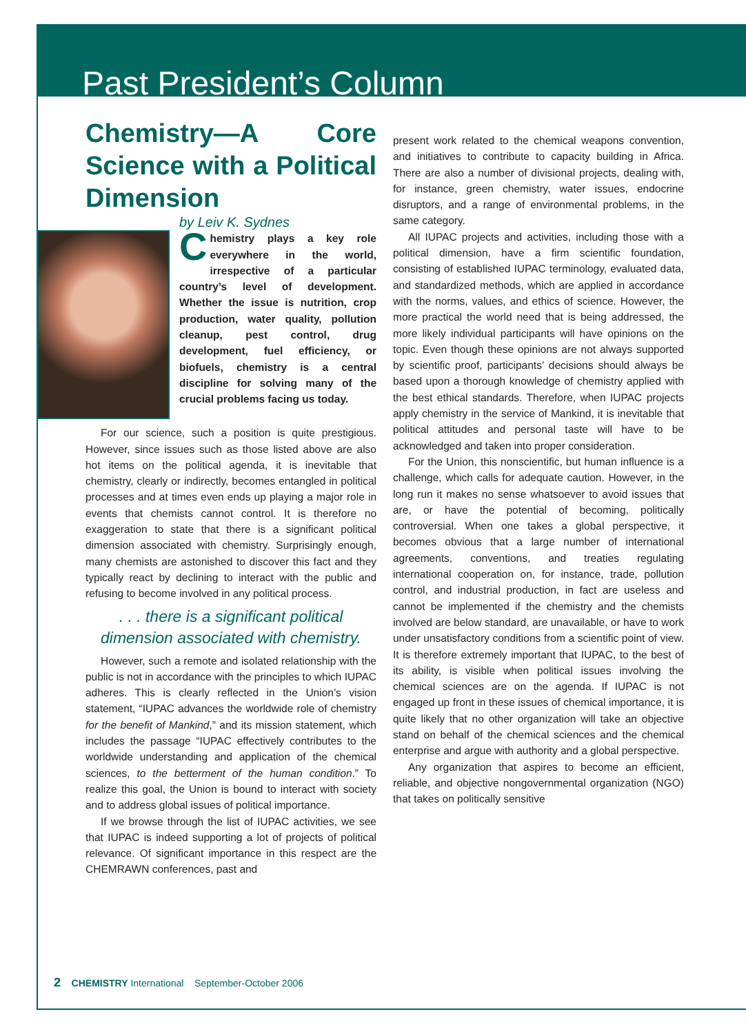Past President’s Column
Chemistry—A Core Science with a Political Dimension
by Leiv K. Sydnes
Chemistry plays a key role everywhere in the world, irrespective of a particular country’s level of development. Whether the issue is nutrition, crop production, water quality, pollution cleanup, pest control, drug development, fuel efficiency, or biofuels, chemistry is a central discipline for solving many of the crucial problems facing us today.
For our science, such a position is quite prestigious. However, since issues such as those listed above are also hot items on the political agenda, it is inevitable that chemistry, clearly or indirectly, becomes entangled in political processes and at times even ends up playing a major role in events that chemists cannot control. It is therefore no exaggeration to state that there is a significant political dimension associated with chemistry. Surprisingly enough, many chemists are astonished to discover this fact and they typically react by declining to interact with the public and refusing to become involved in any political process.
. . . there is a significant political dimension associated with chemistry.
However, such a remote and isolated relationship with the public is not in accordance with the principles to which IUPAC adheres. This is clearly reflected in the Union’s vision statement, “IUPAC advances the worldwide role of chemistry for the benefit of Mankind,” and its mission statement, which includes the passage “IUPAC effectively contributes to the worldwide understanding and application of the chemical sciences, to the betterment of the human condition.” To realize this goal, the Union is bound to interact with society and to address global issues of political importance.
If we browse through the list of IUPAC activities, we see that IUPAC is indeed supporting a lot of projects of political relevance. Of significant importance in this respect are the CHEMRAWN conferences, past and
present work related to the chemical weapons convention, and initiatives to contribute to capacity building in Africa. There are also a number of divisional projects, dealing with, for instance, green chemistry, water issues, endocrine disruptors, and a range of environmental problems, in the same category.
All IUPAC projects and activities, including those with a political dimension, have a firm scientific foundation, consisting of established IUPAC terminology, evaluated data, and standardized methods, which are applied in accordance with the norms, values, and ethics of science. However, the more practical the world need that is being addressed, the more likely individual participants will have opinions on the topic. Even though these opinions are not always supported by scientific proof, participants’ decisions should always be based upon a thorough knowledge of chemistry applied with the best ethical standards. Therefore, when IUPAC projects apply chemistry in the service of Mankind, it is inevitable that political attitudes and personal taste will have to be acknowledged and taken into proper consideration.
For the Union, this nonscientific, but human influence is a challenge, which calls for adequate caution. However, in the long run it makes no sense whatsoever to avoid issues that are, or have the potential of becoming, politically controversial. When one takes a global perspective, it becomes obvious that a large number of international agreements, conventions, and treaties regulating international cooperation on, for instance, trade, pollution control, and industrial production, in fact are useless and cannot be implemented if the chemistry and the chemists involved are below standard, are unavailable, or have to work under unsatisfactory conditions from a scientific point of view. It is therefore extremely important that IUPAC, to the best of its ability, is visible when political issues involving the chemical sciences are on the agenda. If IUPAC is not engaged up front in these issues of chemical importance, it is quite likely that no other organization will take an objective stand on behalf of the chemical sciences and the chemical enterprise and argue with authority and a global perspective.
Any organization that aspires to become an efficient, reliable, and objective nongovernmental organization (NGO) that takes on politically sensitive
2 CHEMISTRY International September-October 2006